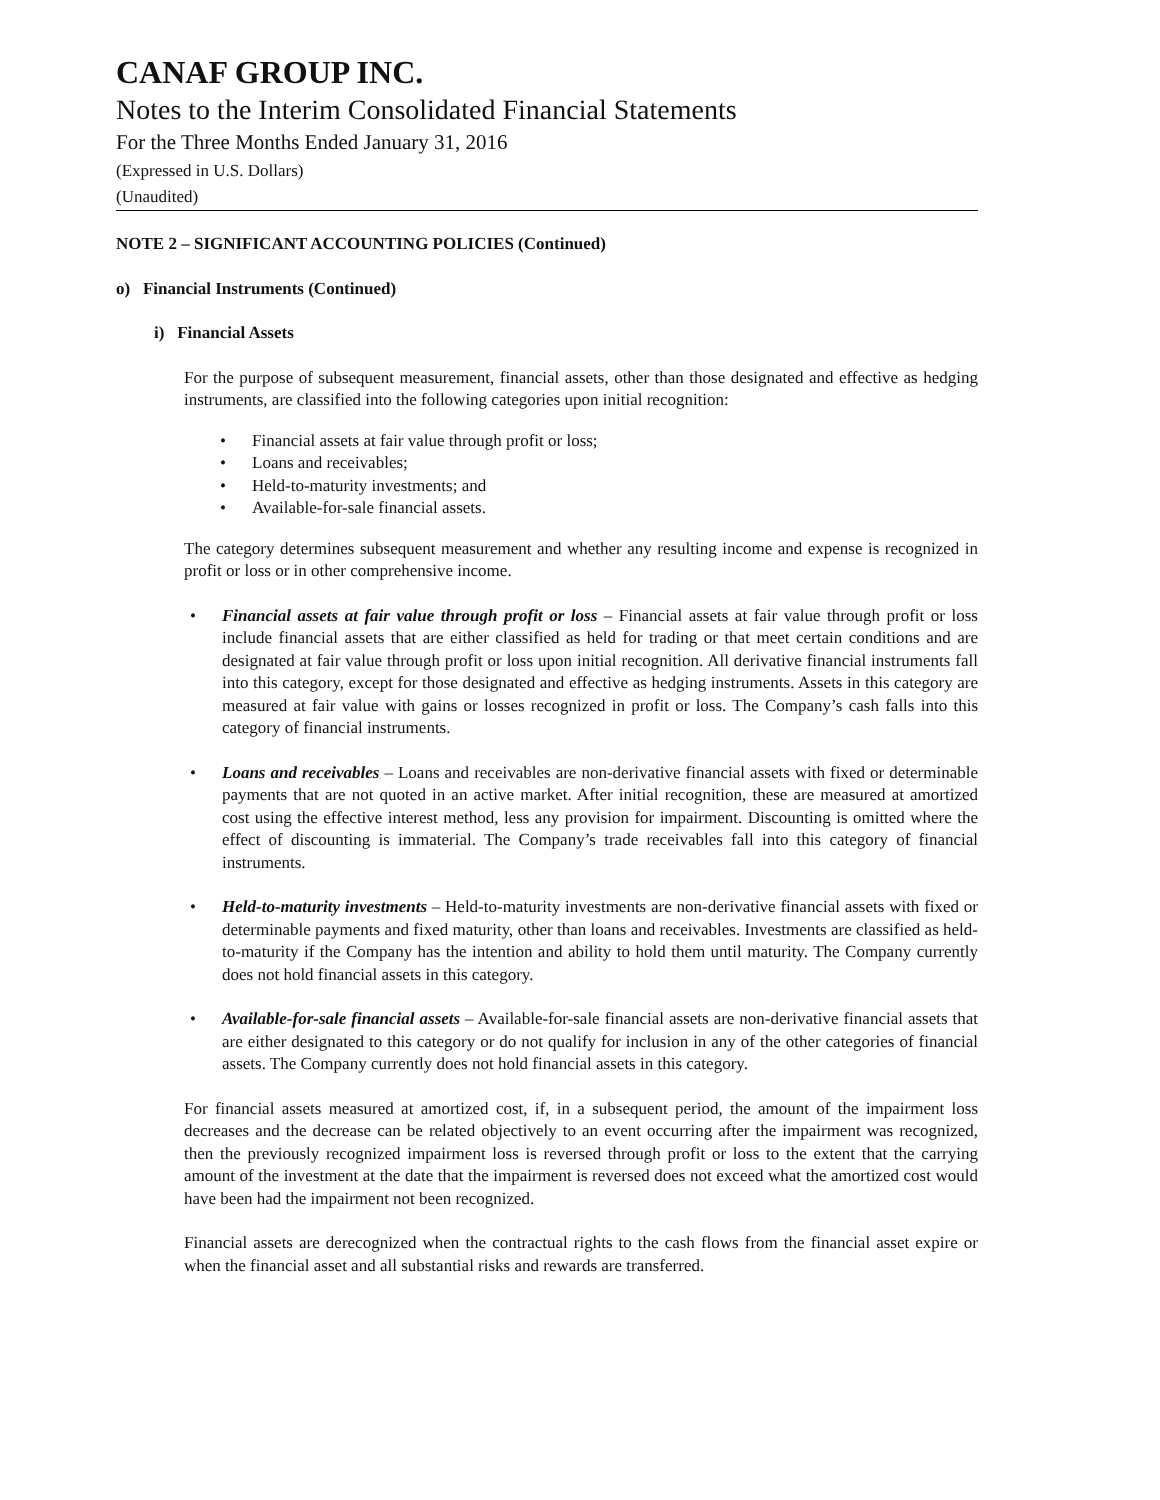CANAF GROUP INC.
Notes to the Interim Consolidated Financial Statements
For the Three Months Ended January 31, 2016
(Expressed in U.S. Dollars)
(Unaudited)
NOTE 2 – SIGNIFICANT ACCOUNTING POLICIES (Continued)
o) Financial Instruments (Continued)
i) Financial Assets
For the purpose of subsequent measurement, financial assets, other than those designated and effective as hedging instruments, are classified into the following categories upon initial recognition:
• Financial assets at fair value through profit or loss;
• Loans and receivables;
• Held-to-maturity investments; and
• Available-for-sale financial assets.
The category determines subsequent measurement and whether any resulting income and expense is recognized in profit or loss or in other comprehensive income.
• Financial assets at fair value through profit or loss – Financial assets at fair value through profit or loss include financial assets that are either classified as held for trading or that meet certain conditions and are designated at fair value through profit or loss upon initial recognition. All derivative financial instruments fall into this category, except for those designated and effective as hedging instruments. Assets in this category are measured at fair value with gains or losses recognized in profit or loss. The Company’s cash falls into this category of financial instruments.
• Loans and receivables – Loans and receivables are non-derivative financial assets with fixed or determinable payments that are not quoted in an active market. After initial recognition, these are measured at amortized cost using the effective interest method, less any provision for impairment. Discounting is omitted where the effect of discounting is immaterial. The Company’s trade receivables fall into this category of financial instruments.
• Held-to-maturity investments – Held-to-maturity investments are non-derivative financial assets with fixed or determinable payments and fixed maturity, other than loans and receivables. Investments are classified as held-to-maturity if the Company has the intention and ability to hold them until maturity. The Company currently does not hold financial assets in this category.
• Available-for-sale financial assets – Available-for-sale financial assets are non-derivative financial assets that are either designated to this category or do not qualify for inclusion in any of the other categories of financial assets. The Company currently does not hold financial assets in this category.
For financial assets measured at amortized cost, if, in a subsequent period, the amount of the impairment loss decreases and the decrease can be related objectively to an event occurring after the impairment was recognized, then the previously recognized impairment loss is reversed through profit or loss to the extent that the carrying amount of the investment at the date that the impairment is reversed does not exceed what the amortized cost would have been had the impairment not been recognized.
Financial assets are derecognized when the contractual rights to the cash flows from the financial asset expire or when the financial asset and all substantial risks and rewards are transferred.